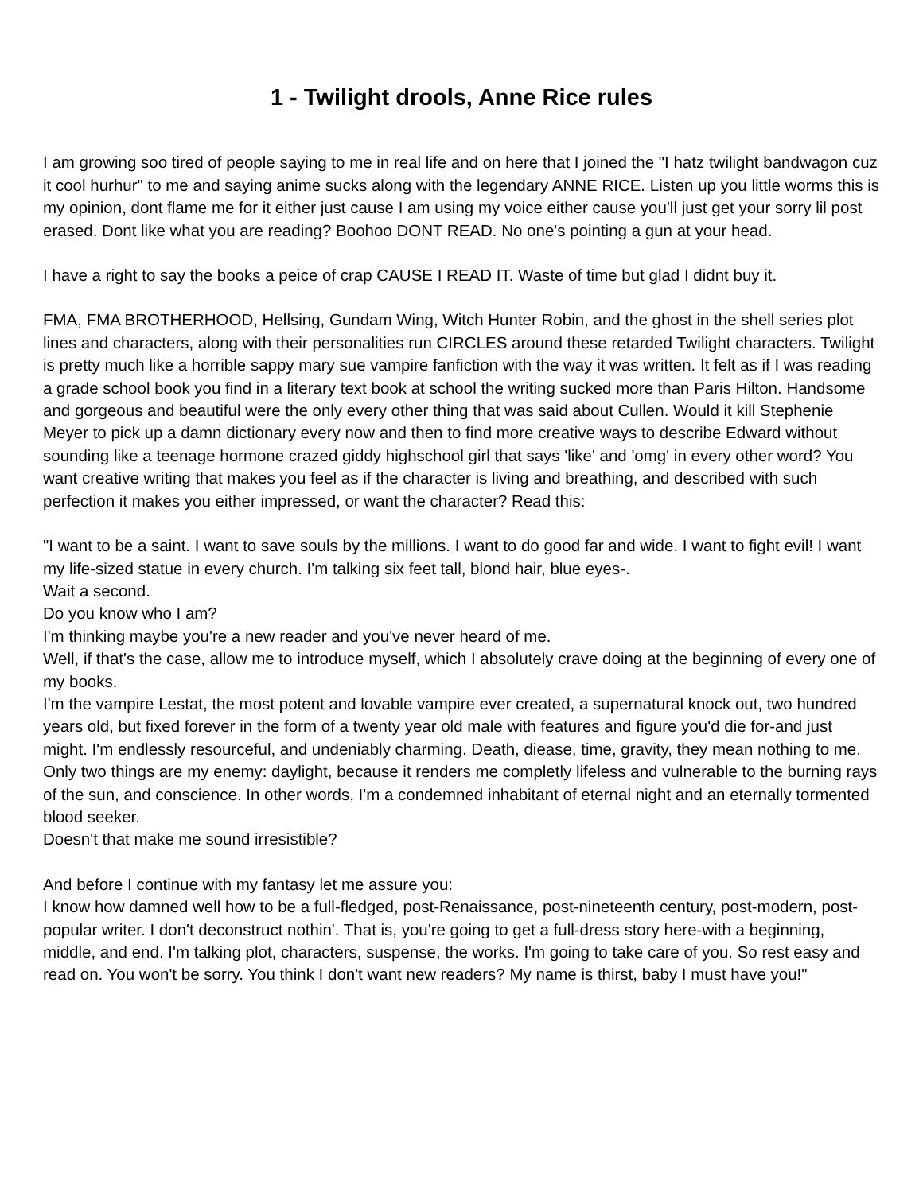1 - Twilight drools, Anne Rice rules
I am growing soo tired of people saying to me in real life and on here that I joined the "I hatz twilight bandwagon cuz it cool hurhur" to me and saying anime sucks along with the legendary ANNE RICE. Listen up you little worms this is my opinion, dont flame me for it either just cause I am using my voice either cause you'll just get your sorry lil post erased. Dont like what you are reading? Boohoo DONT READ. No one's pointing a gun at your head.
I have a right to say the books a peice of crap CAUSE I READ IT. Waste of time but glad I didnt buy it.
FMA, FMA BROTHERHOOD, Hellsing, Gundam Wing, Witch Hunter Robin, and the ghost in the shell series plot lines and characters, along with their personalities run CIRCLES around these retarded Twilight characters. Twilight is pretty much like a horrible sappy mary sue vampire fanfiction with the way it was written. It felt as if I was reading a grade school book you find in a literary text book at school the writing sucked more than Paris Hilton. Handsome and gorgeous and beautiful were the only every other thing that was said about Cullen. Would it kill Stephenie Meyer to pick up a damn dictionary every now and then to find more creative ways to describe Edward without sounding like a teenage hormone crazed giddy highschool girl that says 'like' and 'omg' in every other word? You want creative writing that makes you feel as if the character is living and breathing, and described with such perfection it makes you either impressed, or want the character? Read this:
"I want to be a saint. I want to save souls by the millions. I want to do good far and wide. I want to fight evil! I want my life-sized statue in every church. I'm talking six feet tall, blond hair, blue eyes-.
Wait a second.
Do you know who I am?
I'm thinking maybe you're a new reader and you've never heard of me.
Well, if that's the case, allow me to introduce myself, which I absolutely crave doing at the beginning of every one of my books.
I'm the vampire Lestat, the most potent and lovable vampire ever created, a supernatural knock out, two hundred years old, but fixed forever in the form of a twenty year old male with features and figure you'd die for-and just might. I'm endlessly resourceful, and undeniably charming. Death, diease, time, gravity, they mean nothing to me.
Only two things are my enemy: daylight, because it renders me completly lifeless and vulnerable to the burning rays of the sun, and conscience. In other words, I'm a condemned inhabitant of eternal night and an eternally tormented blood seeker.
Doesn't that make me sound irresistible?
And before I continue with my fantasy let me assure you:
I know how damned well how to be a full-fledged, post-Renaissance, post-nineteenth century, post-modern, post-popular writer. I don't deconstruct nothin'. That is, you're going to get a full-dress story here-with a beginning, middle, and end. I'm talking plot, characters, suspense, the works. I'm going to take care of you. So rest easy and read on. You won't be sorry. You think I don't want new readers? My name is thirst, baby I must have you!"